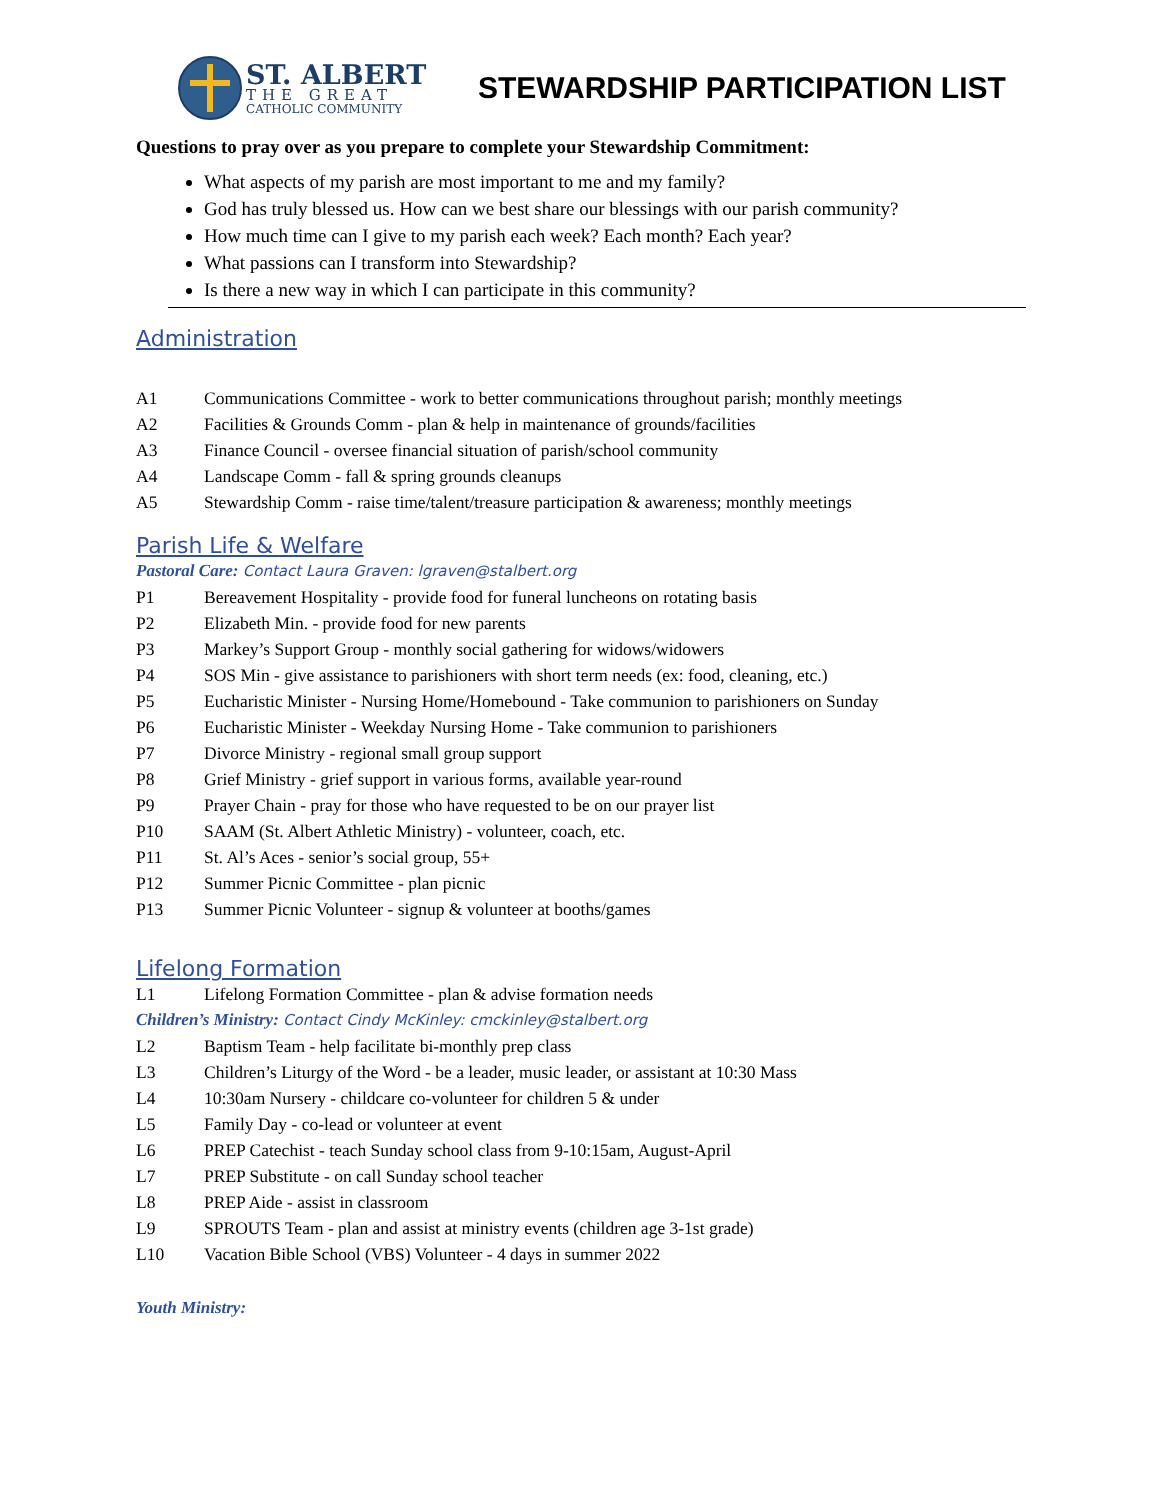ST. ALBERT
THE GREAT
CATHOLIC COMMUNITY
STEWARDSHIP PARTICIPATION LIST
Questions to pray over as you prepare to complete your Stewardship Commitment:
What aspects of my parish are most important to me and my family?
God has truly blessed us. How can we best share our blessings with our parish community?
How much time can I give to my parish each week? Each month? Each year?
What passions can I transform into Stewardship?
Is there a new way in which I can participate in this community?
Administration
A1 Communications Committee - work to better communications throughout parish; monthly meetings
A2 Facilities & Grounds Comm - plan & help in maintenance of grounds/facilities
A3 Finance Council - oversee financial situation of parish/school community
A4 Landscape Comm - fall & spring grounds cleanups
A5 Stewardship Comm - raise time/talent/treasure participation & awareness; monthly meetings
Parish Life & Welfare
Pastoral Care: Contact Laura Graven: lgraven@stalbert.org
P1 Bereavement Hospitality - provide food for funeral luncheons on rotating basis
P2 Elizabeth Min. - provide food for new parents
P3 Markey’s Support Group - monthly social gathering for widows/widowers
P4 SOS Min - give assistance to parishioners with short term needs (ex: food, cleaning, etc.)
P5 Eucharistic Minister - Nursing Home/Homebound - Take communion to parishioners on Sunday
P6 Eucharistic Minister - Weekday Nursing Home - Take communion to parishioners
P7 Divorce Ministry - regional small group support
P8 Grief Ministry - grief support in various forms, available year-round
P9 Prayer Chain - pray for those who have requested to be on our prayer list
P10 SAAM (St. Albert Athletic Ministry) - volunteer, coach, etc.
P11 St. Al’s Aces - senior’s social group, 55+
P12 Summer Picnic Committee - plan picnic
P13 Summer Picnic Volunteer - signup & volunteer at booths/games
Lifelong Formation
L1 Lifelong Formation Committee - plan & advise formation needs
Children’s Ministry: Contact Cindy McKinley: cmckinley@stalbert.org
L2 Baptism Team - help facilitate bi-monthly prep class
L3 Children’s Liturgy of the Word - be a leader, music leader, or assistant at 10:30 Mass
L4 10:30am Nursery - childcare co-volunteer for children 5 & under
L5 Family Day - co-lead or volunteer at event
L6 PREP Catechist - teach Sunday school class from 9-10:15am, August-April
L7 PREP Substitute - on call Sunday school teacher
L8 PREP Aide - assist in classroom
L9 SPROUTS Team - plan and assist at ministry events (children age 3-1st grade)
L10 Vacation Bible School (VBS) Volunteer - 4 days in summer 2022
Youth Ministry: